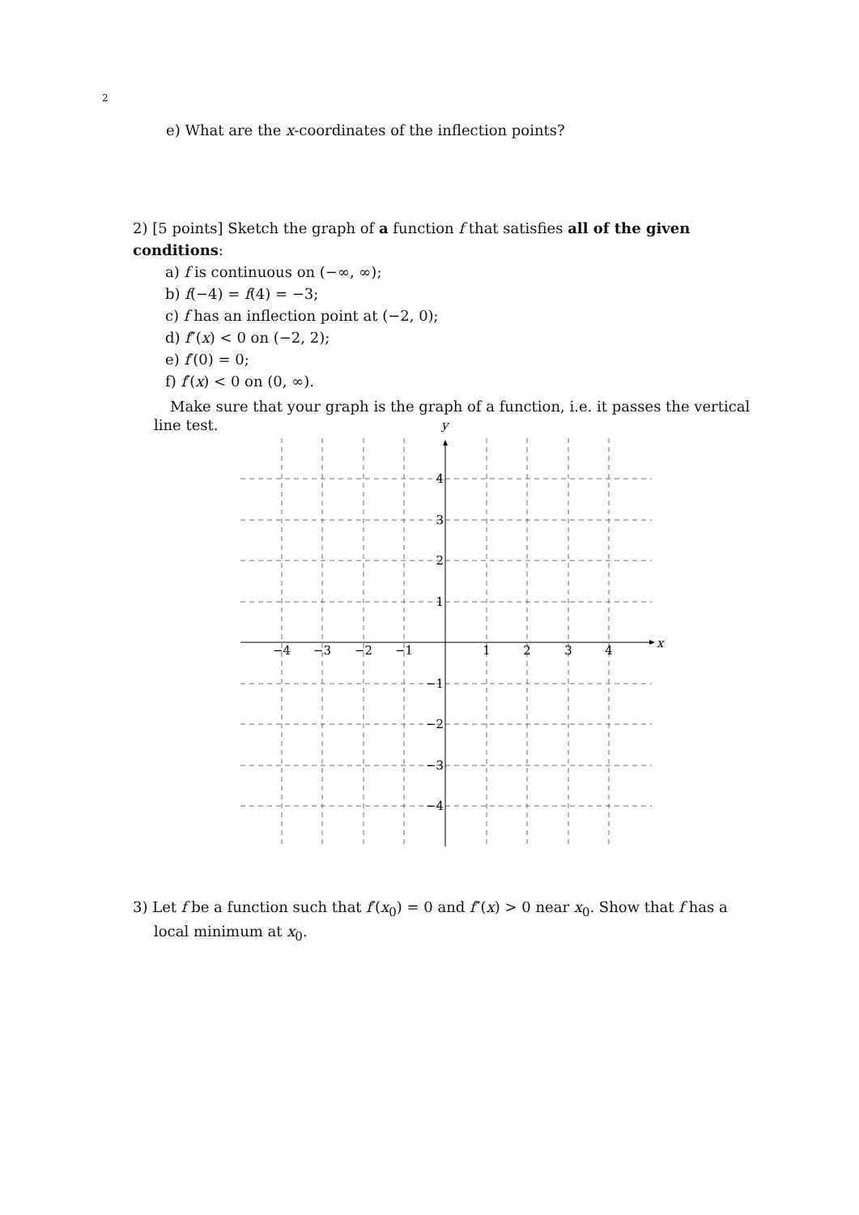2
e) What are the x-coordinates of the inflection points?
2) [5 points] Sketch the graph of a function f that satisfies all of the given conditions:
a) f is continuous on (−∞, ∞);
b) f(−4) = f(4) = −3;
c) f has an inflection point at (−2, 0);
d) f″(x) < 0 on (−2, 2);
e) f′(0) = 0;
f) f′(x) < 0 on (0, ∞).
Make sure that your graph is the graph of a function, i.e. it passes the vertical line test.
y
x
−4
−3
−2
−1
1
2
3
4
4
3
2
1
−1
−2
−3
−4
3) Let f be a function such that f′(x<sub>0</sub>) = 0 and f″(x) > 0 near x<sub>0</sub>. Show that f has a local minimum at x<sub>0</sub>.